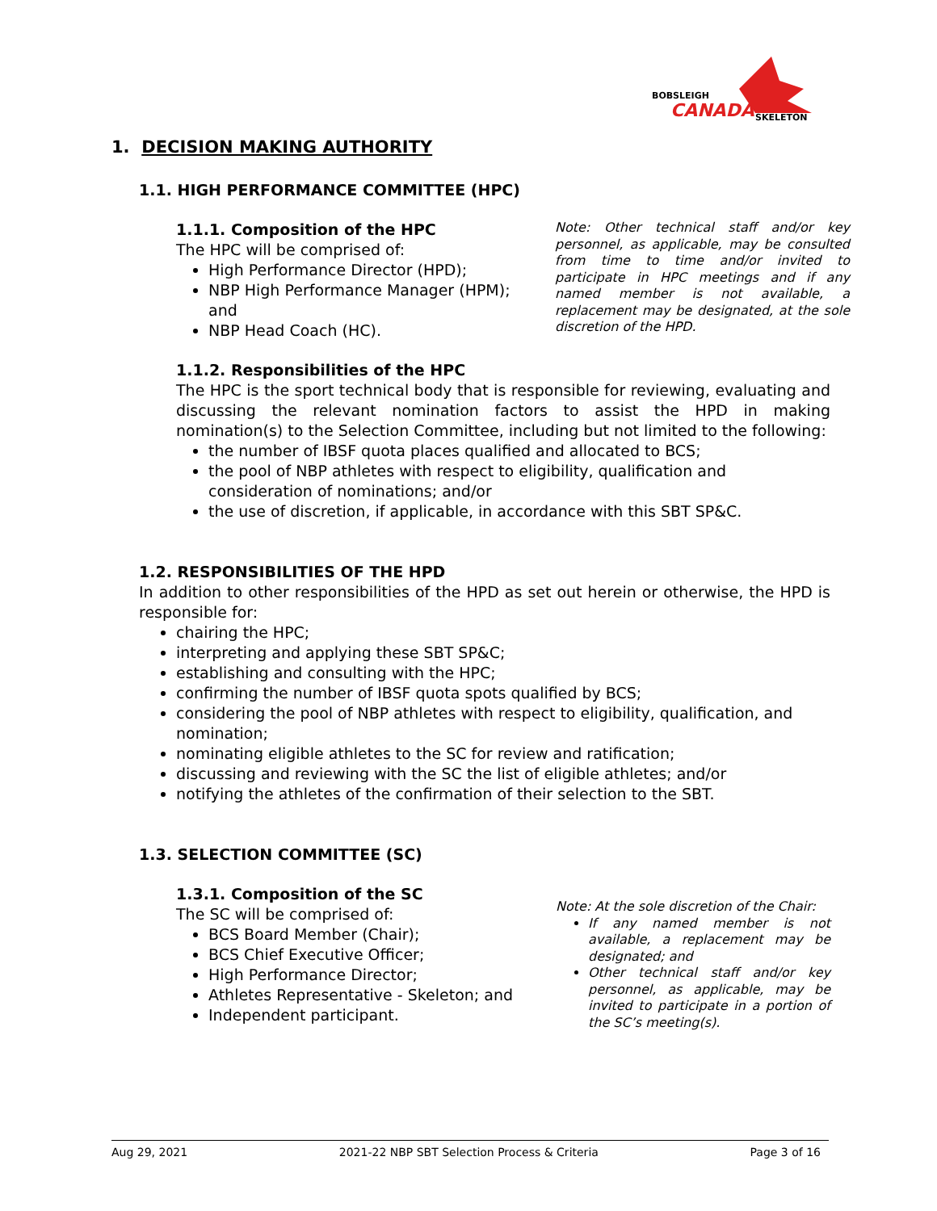BOBSLEIGH
CANADA
SKELETON
1. DECISION MAKING AUTHORITY
1.1. HIGH PERFORMANCE COMMITTEE (HPC)
1.1.1. Composition of the HPC
The HPC will be comprised of:
High Performance Director (HPD);
NBP High Performance Manager (HPM); and
NBP Head Coach (HC).
Note: Other technical staff and/or key personnel, as applicable, may be consulted from time to time and/or invited to participate in HPC meetings and if any named member is not available, a replacement may be designated, at the sole discretion of the HPD.
1.1.2. Responsibilities of the HPC
The HPC is the sport technical body that is responsible for reviewing, evaluating and discussing the relevant nomination factors to assist the HPD in making nomination(s) to the Selection Committee, including but not limited to the following:
the number of IBSF quota places qualified and allocated to BCS;
the pool of NBP athletes with respect to eligibility, qualification and consideration of nominations; and/or
the use of discretion, if applicable, in accordance with this SBT SP&C.
1.2. RESPONSIBILITIES OF THE HPD
In addition to other responsibilities of the HPD as set out herein or otherwise, the HPD is responsible for:
chairing the HPC;
interpreting and applying these SBT SP&C;
establishing and consulting with the HPC;
confirming the number of IBSF quota spots qualified by BCS;
considering the pool of NBP athletes with respect to eligibility, qualification, and nomination;
nominating eligible athletes to the SC for review and ratification;
discussing and reviewing with the SC the list of eligible athletes; and/or
notifying the athletes of the confirmation of their selection to the SBT.
1.3. SELECTION COMMITTEE (SC)
1.3.1. Composition of the SC
The SC will be comprised of:
BCS Board Member (Chair);
BCS Chief Executive Officer;
High Performance Director;
Athletes Representative - Skeleton; and
Independent participant.
Note: At the sole discretion of the Chair:
If any named member is not available, a replacement may be designated; and
Other technical staff and/or key personnel, as applicable, may be invited to participate in a portion of the SC’s meeting(s).
Aug 29, 2021 2021-22 NBP SBT Selection Process & Criteria Page 3 of 16